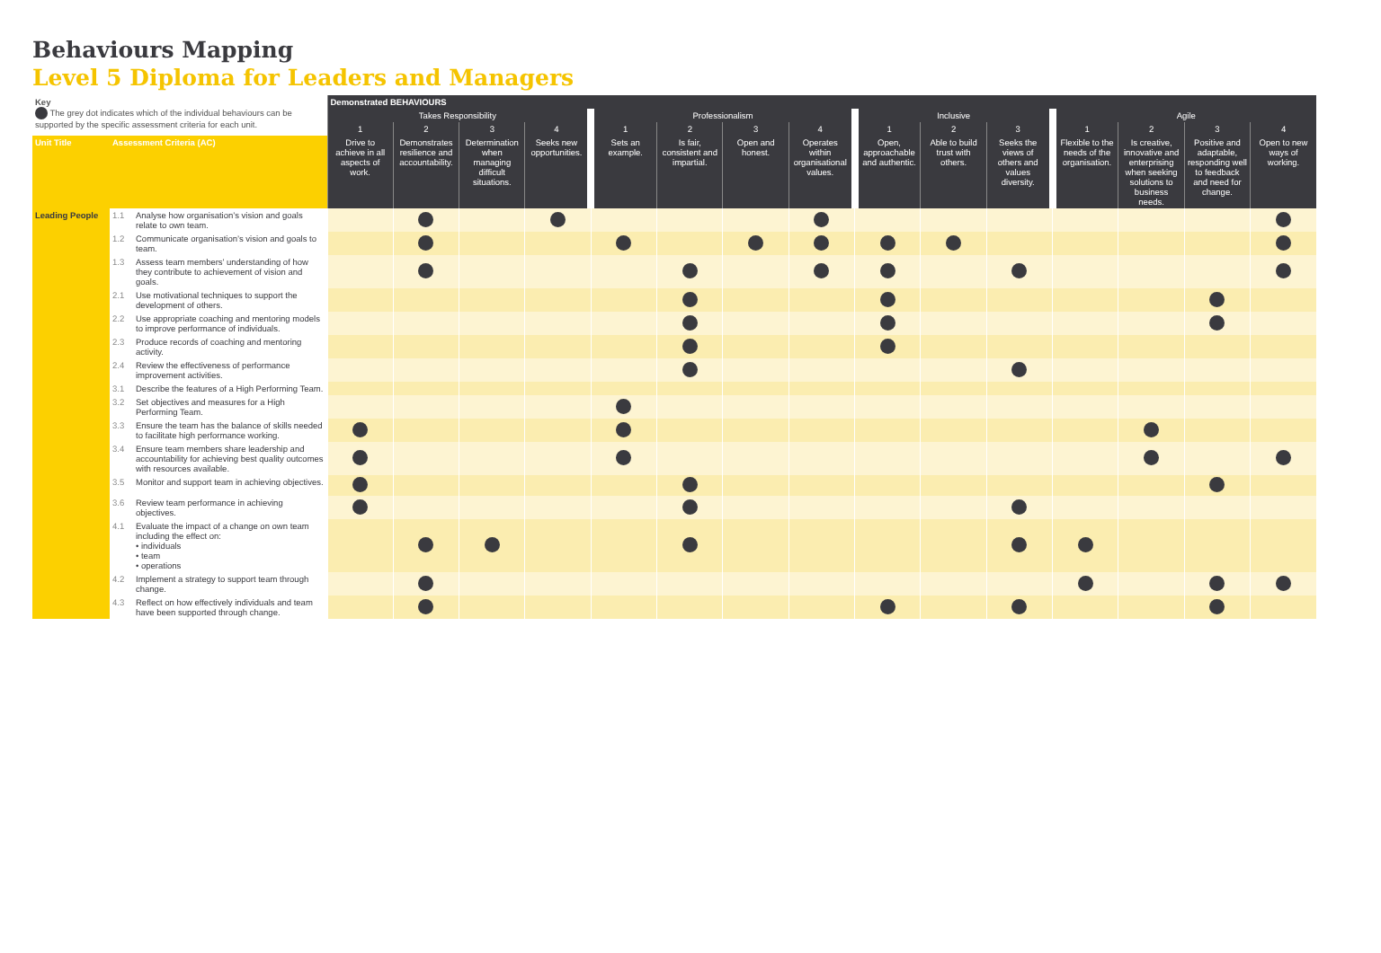Behaviours Mapping
Level 5 Diploma for Leaders and Managers
| Key The grey dot indicates which of the individual behaviours can be supported by the specific assessment criteria for each unit. | | | Demonstrated BEHAVIOURS | | | | | | | | | | | | | | |
| | | | Takes Responsibility | | | | Professionalism | | | | Inclusive | | | Agile | | | |
| | | | 1 | 2 | 3 | 4 | 1 | 2 | 3 | 4 | 1 | 2 | 3 | 1 | 2 | 3 | 4 |
| | | | Drive to achieve in all aspects of work. | Demonstrates resilience and accountability. | Determination when managing difficult situations. | Seeks new opportunities. | Sets an example. | Is fair, consistent and impartial. | Open and honest. | Operates within organisational values. | Open, approachable and authentic. | Able to build trust with others. | Seeks the views of others and values diversity. | Flexible to the needs of the organisation. | Is creative, innovative and enterprising when seeking solutions to business needs. | Positive and adaptable, responding well to feedback and need for change. | Open to new ways of working. |
| Unit Title | Assessment Criteria (AC) | | | | | | | | | | | | | | | | |
| Leading People | 1.1 | Analyse how organisation’s vision and goals relate to own team. | | | | | | | | | | | | | | | |
| | 1.2 | Communicate organisation’s vision and goals to team. | | | | | | | | | | | | | | | |
| | 1.3 | Assess team members’ understanding of how they contribute to achievement of vision and goals. | | | | | | | | | | | | | | | |
| | 2.1 | Use motivational techniques to support the development of others. | | | | | | | | | | | | | | | |
| | 2.2 | Use appropriate coaching and mentoring models to improve performance of individuals. | | | | | | | | | | | | | | | |
| | 2.3 | Produce records of coaching and mentoring activity. | | | | | | | | | | | | | | | |
| | 2.4 | Review the effectiveness of performance improvement activities. | | | | | | | | | | | | | | | |
| | 3.1 | Describe the features of a High Performing Team. | | | | | | | | | | | | | | | |
| | 3.2 | Set objectives and measures for a High Performing Team. | | | | | | | | | | | | | | | |
| | 3.3 | Ensure the team has the balance of skills needed to facilitate high performance working. | | | | | | | | | | | | | | | |
| | 3.4 | Ensure team members share leadership and accountability for achieving best quality outcomes with resources available. | | | | | | | | | | | | | | | |
| | 3.5 | Monitor and support team in achieving objectives. | | | | | | | | | | | | | | | |
| | 3.6 | Review team performance in achieving objectives. | | | | | | | | | | | | | | | |
| | 4.1 | Evaluate the impact of a change on own team including the effect on: • individuals • team • operations | | | | | | | | | | | | | | | |
| | 4.2 | Implement a strategy to support team through change. | | | | | | | | | | | | | | | |
| | 4.3 | Reflect on how effectively individuals and team have been supported through change. | | | | | | | | | | | | | | | |